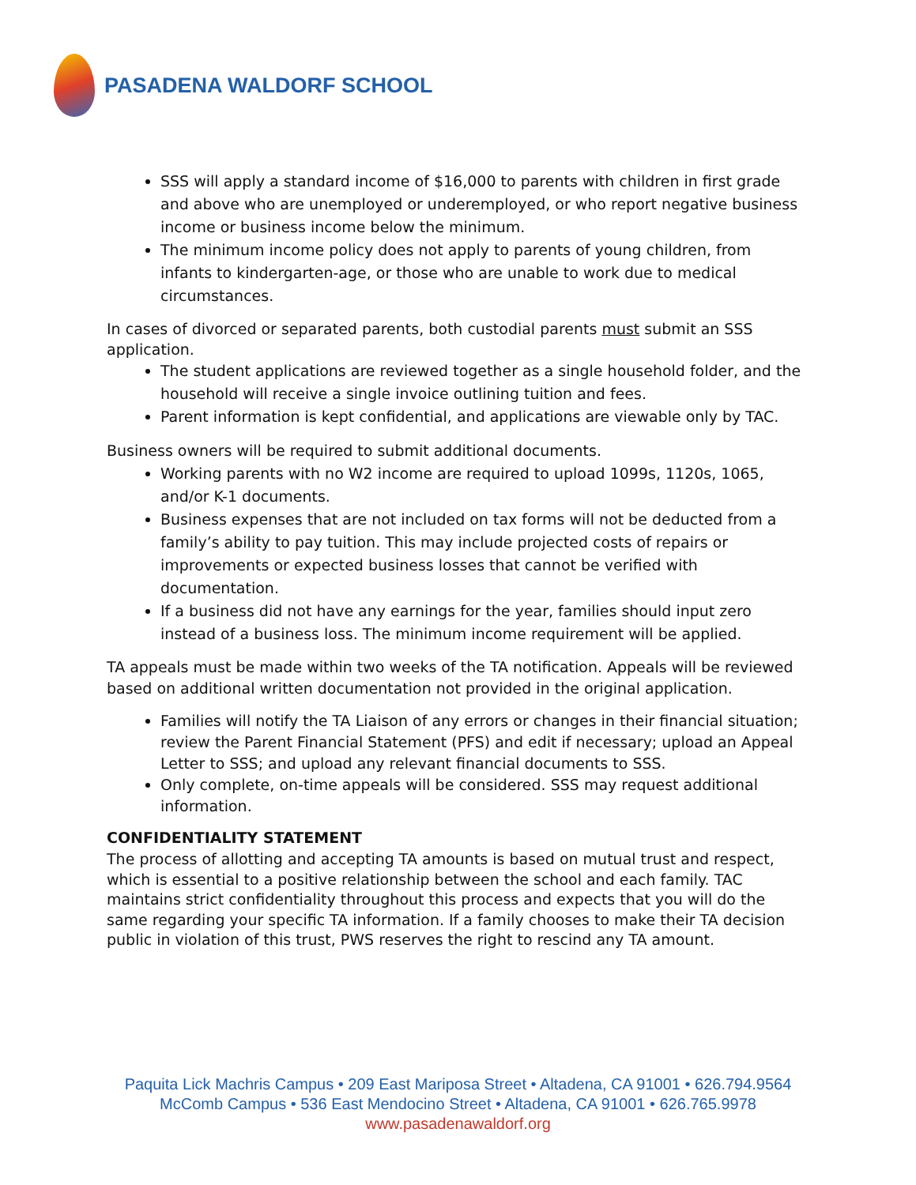PASADENA WALDORF SCHOOL
SSS will apply a standard income of $16,000 to parents with children in first grade and above who are unemployed or underemployed, or who report negative business income or business income below the minimum.
The minimum income policy does not apply to parents of young children, from infants to kindergarten-age, or those who are unable to work due to medical circumstances.
In cases of divorced or separated parents, both custodial parents must submit an SSS application.
The student applications are reviewed together as a single household folder, and the household will receive a single invoice outlining tuition and fees.
Parent information is kept confidential, and applications are viewable only by TAC.
Business owners will be required to submit additional documents.
Working parents with no W2 income are required to upload 1099s, 1120s, 1065, and/or K-1 documents.
Business expenses that are not included on tax forms will not be deducted from a family’s ability to pay tuition. This may include projected costs of repairs or improvements or expected business losses that cannot be verified with documentation.
If a business did not have any earnings for the year, families should input zero instead of a business loss. The minimum income requirement will be applied.
TA appeals must be made within two weeks of the TA notification. Appeals will be reviewed based on additional written documentation not provided in the original application.
Families will notify the TA Liaison of any errors or changes in their financial situation; review the Parent Financial Statement (PFS) and edit if necessary; upload an Appeal Letter to SSS; and upload any relevant financial documents to SSS.
Only complete, on-time appeals will be considered. SSS may request additional information.
CONFIDENTIALITY STATEMENT
The process of allotting and accepting TA amounts is based on mutual trust and respect, which is essential to a positive relationship between the school and each family. TAC maintains strict confidentiality throughout this process and expects that you will do the same regarding your specific TA information. If a family chooses to make their TA decision public in violation of this trust, PWS reserves the right to rescind any TA amount.
Paquita Lick Machris Campus • 209 East Mariposa Street • Altadena, CA 91001 • 626.794.9564
McComb Campus • 536 East Mendocino Street • Altadena, CA 91001 • 626.765.9978
www.pasadenawaldorf.org